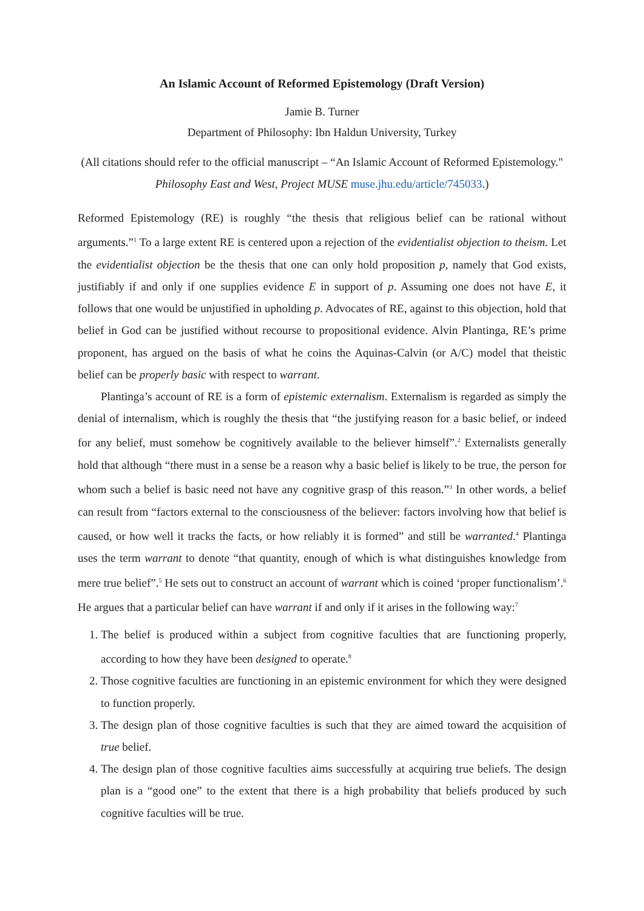An Islamic Account of Reformed Epistemology (Draft Version)
Jamie B. Turner
Department of Philosophy: Ibn Haldun University, Turkey
(All citations should refer to the official manuscript – “An Islamic Account of Reformed Epistemology." Philosophy East and West, Project MUSE muse.jhu.edu/article/745033.)
Reformed Epistemology (RE) is roughly “the thesis that religious belief can be rational without arguments.”<sup>1</sup> To a large extent RE is centered upon a rejection of the evidentialist objection to theism. Let the evidentialist objection be the thesis that one can only hold proposition p, namely that God exists, justifiably if and only if one supplies evidence E in support of p. Assuming one does not have E, it follows that one would be unjustified in upholding p. Advocates of RE, against to this objection, hold that belief in God can be justified without recourse to propositional evidence. Alvin Plantinga, RE’s prime proponent, has argued on the basis of what he coins the Aquinas-Calvin (or A/C) model that theistic belief can be properly basic with respect to warrant.
Plantinga’s account of RE is a form of epistemic externalism. Externalism is regarded as simply the denial of internalism, which is roughly the thesis that “the justifying reason for a basic belief, or indeed for any belief, must somehow be cognitively available to the believer himself”.<sup>2</sup> Externalists generally hold that although “there must in a sense be a reason why a basic belief is likely to be true, the person for whom such a belief is basic need not have any cognitive grasp of this reason.”<sup>3</sup> In other words, a belief can result from “factors external to the consciousness of the believer: factors involving how that belief is caused, or how well it tracks the facts, or how reliably it is formed” and still be warranted.<sup>4</sup> Plantinga uses the term warrant to denote “that quantity, enough of which is what distinguishes knowledge from mere true belief”.<sup>5</sup> He sets out to construct an account of warrant which is coined ‘proper functionalism’.<sup>6</sup> He argues that a particular belief can have warrant if and only if it arises in the following way:<sup>7</sup>
1. The belief is produced within a subject from cognitive faculties that are functioning properly, according to how they have been designed to operate.<sup>8</sup>
2. Those cognitive faculties are functioning in an epistemic environment for which they were designed to function properly.
3. The design plan of those cognitive faculties is such that they are aimed toward the acquisition of true belief.
4. The design plan of those cognitive faculties aims successfully at acquiring true beliefs. The design plan is a “good one” to the extent that there is a high probability that beliefs produced by such cognitive faculties will be true.